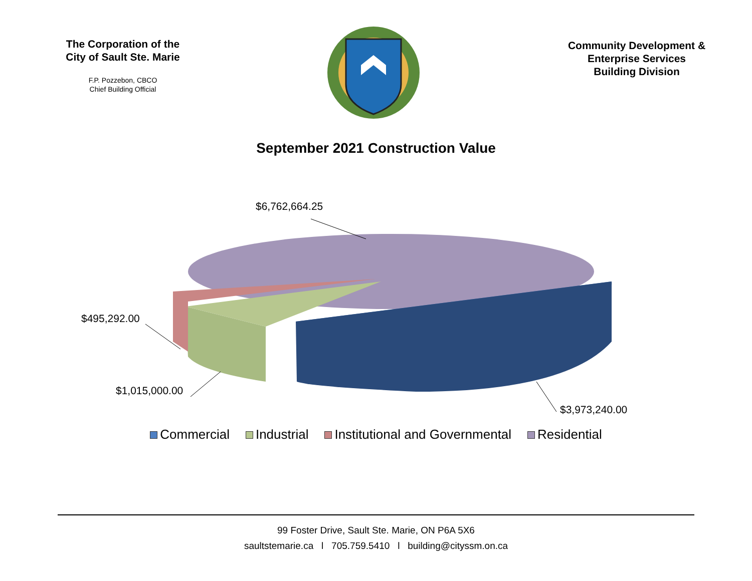The Corporation of the City of Sault Ste. Marie
F.P. Pozzebon, CBCO
Chief Building Official
Community Development &
Enterprise Services
Building Division
September 2021 Construction Value
$6,762,664.25
$495,292.00
$1,015,000.00
$3,973,240.00
Commercial Industrial Institutional and Governmental Residential
99 Foster Drive, Sault Ste. Marie, ON P6A 5X6
saultstemarie.ca l 705.759.5410 l building@cityssm.on.ca